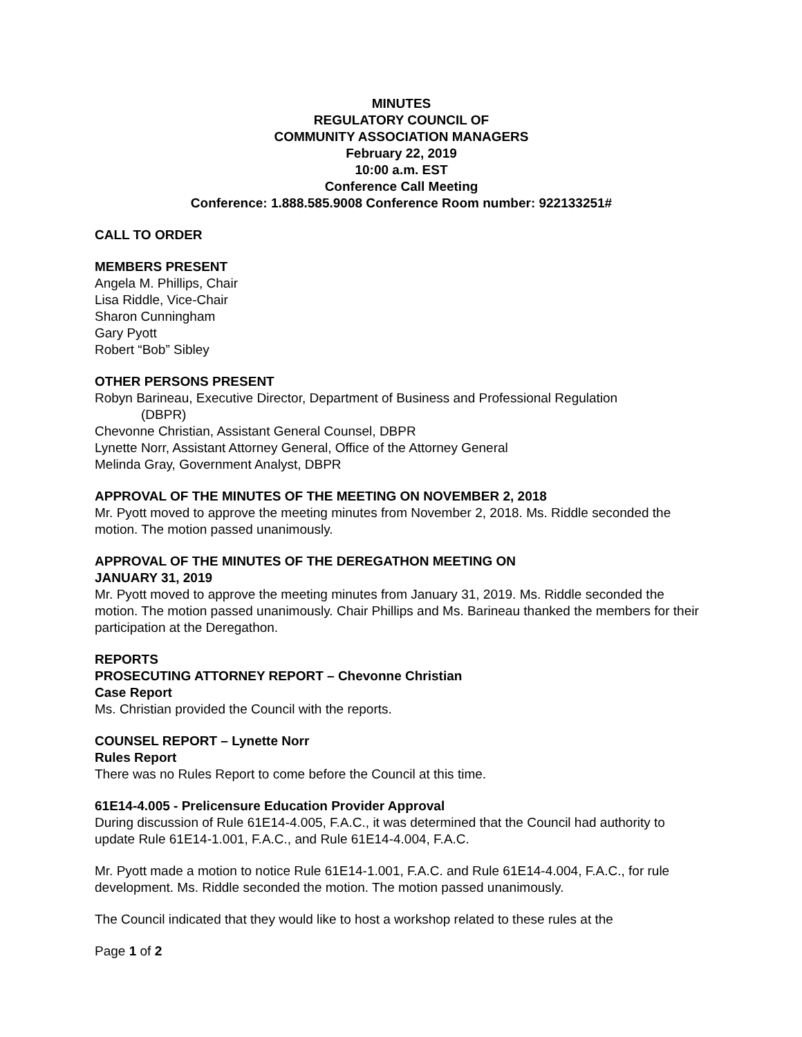MINUTES
REGULATORY COUNCIL OF
COMMUNITY ASSOCIATION MANAGERS
February 22, 2019
10:00 a.m. EST
Conference Call Meeting
Conference: 1.888.585.9008 Conference Room number: 922133251#
CALL TO ORDER
MEMBERS PRESENT
Angela M. Phillips, Chair
Lisa Riddle, Vice-Chair
Sharon Cunningham
Gary Pyott
Robert “Bob” Sibley
OTHER PERSONS PRESENT
Robyn Barineau, Executive Director, Department of Business and Professional Regulation
(DBPR)
Chevonne Christian, Assistant General Counsel, DBPR
Lynette Norr, Assistant Attorney General, Office of the Attorney General
Melinda Gray, Government Analyst, DBPR
APPROVAL OF THE MINUTES OF THE MEETING ON NOVEMBER 2, 2018
Mr. Pyott moved to approve the meeting minutes from November 2, 2018. Ms. Riddle seconded the motion. The motion passed unanimously.
APPROVAL OF THE MINUTES OF THE DEREGATHON MEETING ON
JANUARY 31, 2019
Mr. Pyott moved to approve the meeting minutes from January 31, 2019. Ms. Riddle seconded the motion. The motion passed unanimously. Chair Phillips and Ms. Barineau thanked the members for their participation at the Deregathon.
REPORTS
PROSECUTING ATTORNEY REPORT – Chevonne Christian
Case Report
Ms. Christian provided the Council with the reports.
COUNSEL REPORT – Lynette Norr
Rules Report
There was no Rules Report to come before the Council at this time.
61E14-4.005 - Prelicensure Education Provider Approval
During discussion of Rule 61E14-4.005, F.A.C., it was determined that the Council had authority to update Rule 61E14-1.001, F.A.C., and Rule 61E14-4.004, F.A.C.
Mr. Pyott made a motion to notice Rule 61E14-1.001, F.A.C. and Rule 61E14-4.004, F.A.C., for rule development. Ms. Riddle seconded the motion. The motion passed unanimously.
The Council indicated that they would like to host a workshop related to these rules at the
Page 1 of 2